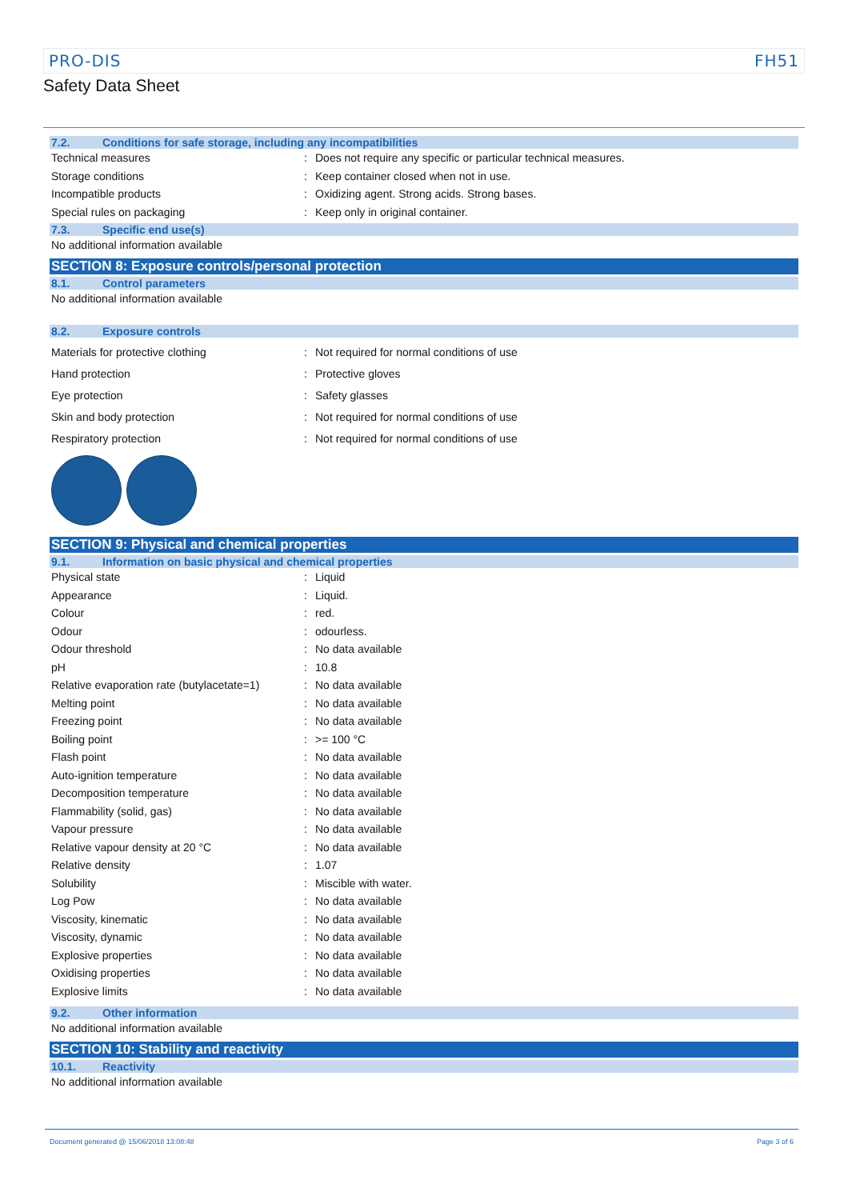PRO-DIS FH51
Safety Data Sheet
7.2. Conditions for safe storage, including any incompatibilities
| Technical measures | : | Does not require any specific or particular technical measures. |
| Storage conditions | : | Keep container closed when not in use. |
| Incompatible products | : | Oxidizing agent. Strong acids. Strong bases. |
| Special rules on packaging | : | Keep only in original container. |
7.3. Specific end use(s)
No additional information available
SECTION 8: Exposure controls/personal protection
8.1. Control parameters
No additional information available
8.2. Exposure controls
| Materials for protective clothing | : | Not required for normal conditions of use |
| Hand protection | : | Protective gloves |
| Eye protection | : | Safety glasses |
| Skin and body protection | : | Not required for normal conditions of use |
| Respiratory protection | : | Not required for normal conditions of use |
SECTION 9: Physical and chemical properties
9.1. Information on basic physical and chemical properties
| Physical state | : | Liquid |
| Appearance | : | Liquid. |
| Colour | : | red. |
| Odour | : | odourless. |
| Odour threshold | : | No data available |
| pH | : | 10.8 |
| Relative evaporation rate (butylacetate=1) | : | No data available |
| Melting point | : | No data available |
| Freezing point | : | No data available |
| Boiling point | : | >= 100 °C |
| Flash point | : | No data available |
| Auto-ignition temperature | : | No data available |
| Decomposition temperature | : | No data available |
| Flammability (solid, gas) | : | No data available |
| Vapour pressure | : | No data available |
| Relative vapour density at 20 °C | : | No data available |
| Relative density | : | 1.07 |
| Solubility | : | Miscible with water. |
| Log Pow | : | No data available |
| Viscosity, kinematic | : | No data available |
| Viscosity, dynamic | : | No data available |
| Explosive properties | : | No data available |
| Oxidising properties | : | No data available |
| Explosive limits | : | No data available |
9.2. Other information
No additional information available
SECTION 10: Stability and reactivity
10.1. Reactivity
No additional information available
Document generated @ 15/06/2018 13:08:48 Page 3 of 6